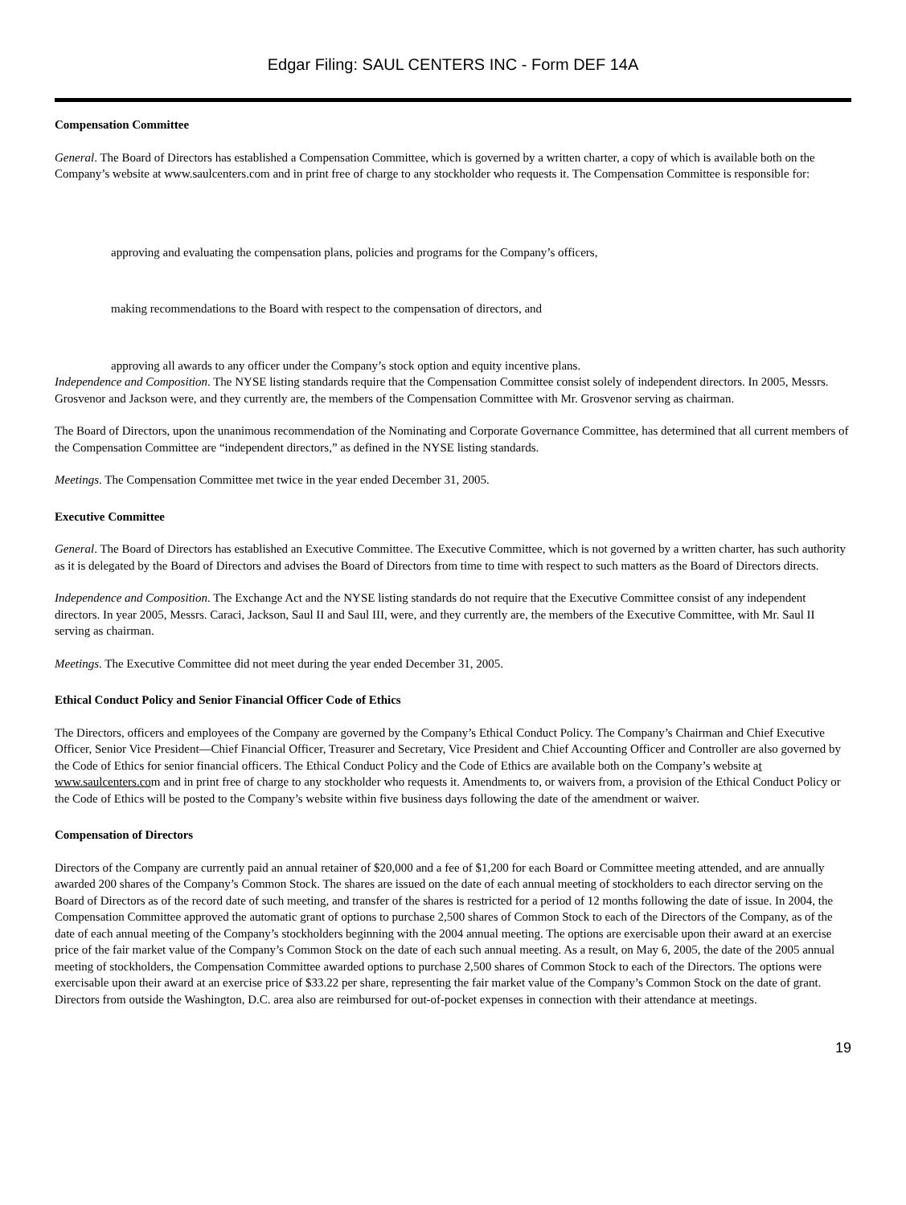Edgar Filing: SAUL CENTERS INC - Form DEF 14A
Compensation Committee
General. The Board of Directors has established a Compensation Committee, which is governed by a written charter, a copy of which is available both on the Company’s website at www.saulcenters.com and in print free of charge to any stockholder who requests it. The Compensation Committee is responsible for:
approving and evaluating the compensation plans, policies and programs for the Company’s officers,
making recommendations to the Board with respect to the compensation of directors, and
approving all awards to any officer under the Company’s stock option and equity incentive plans.
Independence and Composition. The NYSE listing standards require that the Compensation Committee consist solely of independent directors. In 2005, Messrs. Grosvenor and Jackson were, and they currently are, the members of the Compensation Committee with Mr. Grosvenor serving as chairman.
The Board of Directors, upon the unanimous recommendation of the Nominating and Corporate Governance Committee, has determined that all current members of the Compensation Committee are “independent directors,” as defined in the NYSE listing standards.
Meetings. The Compensation Committee met twice in the year ended December 31, 2005.
Executive Committee
General. The Board of Directors has established an Executive Committee. The Executive Committee, which is not governed by a written charter, has such authority as it is delegated by the Board of Directors and advises the Board of Directors from time to time with respect to such matters as the Board of Directors directs.
Independence and Composition. The Exchange Act and the NYSE listing standards do not require that the Executive Committee consist of any independent directors. In year 2005, Messrs. Caraci, Jackson, Saul II and Saul III, were, and they currently are, the members of the Executive Committee, with Mr. Saul II serving as chairman.
Meetings. The Executive Committee did not meet during the year ended December 31, 2005.
Ethical Conduct Policy and Senior Financial Officer Code of Ethics
The Directors, officers and employees of the Company are governed by the Company’s Ethical Conduct Policy. The Company’s Chairman and Chief Executive Officer, Senior Vice President—Chief Financial Officer, Treasurer and Secretary, Vice President and Chief Accounting Officer and Controller are also governed by the Code of Ethics for senior financial officers. The Ethical Conduct Policy and the Code of Ethics are available both on the Company’s website at www.saulcenters.com and in print free of charge to any stockholder who requests it. Amendments to, or waivers from, a provision of the Ethical Conduct Policy or the Code of Ethics will be posted to the Company’s website within five business days following the date of the amendment or waiver.
Compensation of Directors
Directors of the Company are currently paid an annual retainer of $20,000 and a fee of $1,200 for each Board or Committee meeting attended, and are annually awarded 200 shares of the Company’s Common Stock. The shares are issued on the date of each annual meeting of stockholders to each director serving on the Board of Directors as of the record date of such meeting, and transfer of the shares is restricted for a period of 12 months following the date of issue. In 2004, the Compensation Committee approved the automatic grant of options to purchase 2,500 shares of Common Stock to each of the Directors of the Company, as of the date of each annual meeting of the Company’s stockholders beginning with the 2004 annual meeting. The options are exercisable upon their award at an exercise price of the fair market value of the Company’s Common Stock on the date of each such annual meeting. As a result, on May 6, 2005, the date of the 2005 annual meeting of stockholders, the Compensation Committee awarded options to purchase 2,500 shares of Common Stock to each of the Directors. The options were exercisable upon their award at an exercise price of $33.22 per share, representing the fair market value of the Company’s Common Stock on the date of grant. Directors from outside the Washington, D.C. area also are reimbursed for out-of-pocket expenses in connection with their attendance at meetings.
19